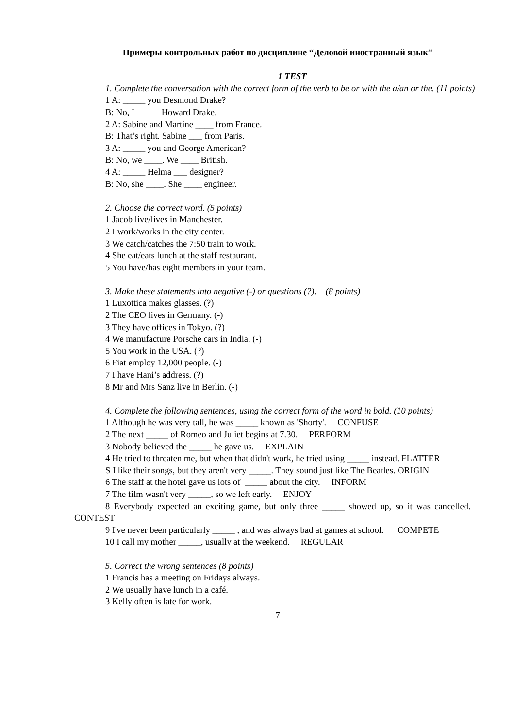Примеры контрольных работ по дисциплине “Деловой иностранный язык”
1 TEST
1. Complete the conversation with the correct form of the verb to be or with the a/an or the. (11 points)
1 A: _____ you Desmond Drake?
B: No, I _____ Howard Drake.
2 A: Sabine and Martine ____ from France.
B: That’s right. Sabine ___ from Paris.
3 A: _____ you and George American?
B: No, we ____. We ____ British.
4 A: _____ Helma ___ designer?
B: No, she ____. She ____ engineer.
2. Choose the correct word. (5 points)
1 Jacob live/lives in Manchester.
2 I work/works in the city center.
3 We catch/catches the 7:50 train to work.
4 She eat/eats lunch at the staff restaurant.
5 You have/has eight members in your team.
3. Make these statements into negative (-) or questions (?). (8 points)
1 Luxottica makes glasses. (?)
2 The CEO lives in Germany. (-)
3 They have offices in Tokyo. (?)
4 We manufacture Porsche cars in India. (-)
5 You work in the USA. (?)
6 Fiat employ 12,000 people. (-)
7 I have Hani’s address. (?)
8 Mr and Mrs Sanz live in Berlin. (-)
4. Complete the following sentences, using the correct form of the word in bold. (10 points)
1 Although he was very tall, he was _____ known as 'Shorty'. CONFUSE
2 The next _____ of Romeo and Juliet begins at 7.30. PERFORM
3 Nobody believed the _____ he gave us. EXPLAIN
4 He tried to threaten me, but when that didn't work, he tried using _____ instead. FLATTER
S I like their songs, but they aren't very _____. They sound just like The Beatles. ORIGIN
6 The staff at the hotel gave us lots of _____ about the city. INFORM
7 The film wasn't very _____, so we left early. ENJOY
8 Everybody expected an exciting game, but only three _____ showed up, so it was cancelled. CONTEST
9 I've never been particularly _____ , and was always bad at games at school. COMPETE
10 I call my mother _____, usually at the weekend. REGULAR
5. Correct the wrong sentences (8 points)
1 Francis has a meeting on Fridays always.
2 We usually have lunch in a café.
3 Kelly often is late for work.
7